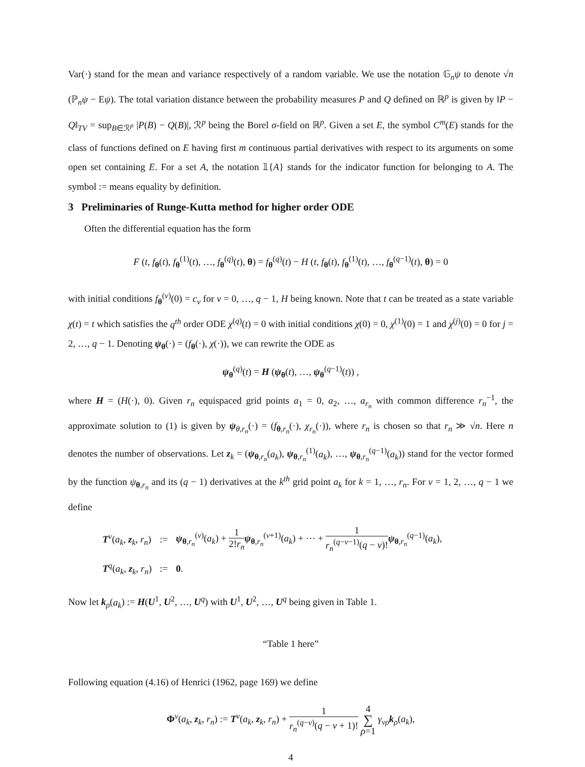Var(·) stand for the mean and variance respectively of a random variable. We use the notation 𝔾<sub>n</sub>ψ to denote √n (ℙ<sub>n</sub>ψ − Eψ). The total variation distance between the probability measures P and Q defined on ℝ<sup>p</sup> is given by ‖P − Q‖<sub>TV</sub> = sup<sub>B∈ℛ<sup>p</sup></sub> |P(B) − Q(B)|, ℛ<sup>p</sup> being the Borel σ-field on ℝ<sup>p</sup>. Given a set E, the symbol C<sup>m</sup>(E) stands for the class of functions defined on E having first m continuous partial derivatives with respect to its arguments on some open set containing E. For a set A, the notation 𝟙{A} stands for the indicator function for belonging to A. The symbol := means equality by definition.
3 Preliminaries of Runge-Kutta method for higher order ODE
Often the differential equation has the form
F (t, f<sub>θ</sub>(t), f<sub>θ</sub><sup>(1)</sup>(t), …, f<sub>θ</sub><sup>(q)</sup>(t), θ) = f<sub>θ</sub><sup>(q)</sup>(t) − H (t, f<sub>θ</sub>(t), f<sub>θ</sub><sup>(1)</sup>(t), …, f<sub>θ</sub><sup>(q−1)</sup>(t), θ) = 0
with initial conditions f<sub>θ</sub><sup>(ν)</sup>(0) = c<sub>ν</sub> for ν = 0, …, q − 1, H being known. Note that t can be treated as a state variable χ(t) = t which satisfies the q<sup>th</sup> order ODE χ<sup>(q)</sup>(t) = 0 with initial conditions χ(0) = 0, χ<sup>(1)</sup>(0) = 1 and χ<sup>(j)</sup>(0) = 0 for j = 2, …, q − 1. Denoting ψ<sub>θ</sub>(·) = (f<sub>θ</sub>(·), χ(·)), we can rewrite the ODE as
ψ<sub>θ</sub><sup>(q)</sup>(t) = H (ψ<sub>θ</sub>(t), …, ψ<sub>θ</sub><sup>(q−1)</sup>(t)) ,
where H = (H(·), 0). Given r<sub>n</sub> equispaced grid points a<sub>1</sub> = 0, a<sub>2</sub>, …, a<sub>r<sub>n</sub></sub> with common difference r<sub>n</sub><sup>−1</sup>, the approximate solution to (1) is given by ψ<sub>θ,r<sub>n</sub></sub>(·) = (f<sub>θ,r<sub>n</sub></sub>(·), χ<sub>r<sub>n</sub></sub>(·)), where r<sub>n</sub> is chosen so that r<sub>n</sub> ≫ √n. Here n denotes the number of observations. Let z<sub>k</sub> = (ψ<sub>θ,r<sub>n</sub></sub>(a<sub>k</sub>), ψ<sub>θ,r<sub>n</sub></sub><sup>(1)</sup>(a<sub>k</sub>), …, ψ<sub>θ,r<sub>n</sub></sub><sup>(q−1)</sup>(a<sub>k</sub>)) stand for the vector formed by the function ψ<sub>θ,r<sub>n</sub></sub> and its (q − 1) derivatives at the k<sup>th</sup> grid point a<sub>k</sub> for k = 1, …, r<sub>n</sub>. For ν = 1, 2, …, q − 1 we define
| T<sup>ν</sup>( a<sub>k</sub> , z<sub>k</sub>, r<sub>n</sub> ) | := | ψ<sub>θ,r<sub>n</sub></sub><sup>(ν)</sup>( a<sub>k</sub> ) + 1 2! r<sub>n</sub> ψ<sub>θ,r<sub>n</sub></sub><sup>(ν+1)</sup>( a<sub>k</sub> ) + ⋯ + 1 r<sub>n</sub><sup>(q−ν−1)</sup>( q − ν )! ψ<sub>θ,r<sub>n</sub></sub><sup>(q−1)</sup>( a<sub>k</sub> ), |
| T<sup>q</sup>( a<sub>k</sub> , z<sub>k</sub>, r<sub>n</sub> ) | := | 0 . |
Now let k<sub>ρ</sub>(a<sub>k</sub>) := H(U<sup>1</sup>, U<sup>2</sup>, …, U<sup>q</sup>) with U<sup>1</sup>, U<sup>2</sup>, …, U<sup>q</sup> being given in Table 1.
“Table 1 here”
Following equation (4.16) of Henrici (1962, page 169) we define
Φ<sup>ν</sup>(a<sub>k</sub>, z<sub>k</sub>, r<sub>n</sub>) := T<sup>ν</sup>(a<sub>k</sub>, z<sub>k</sub>, r<sub>n</sub>) + 1 r<sub>n</sub><sup>(q−ν)</sup>(q − ν + 1)! 4 ∑ ρ=1 γ<sub>νρ</sub> k<sub>ρ</sub>(a<sub>k</sub>),
4